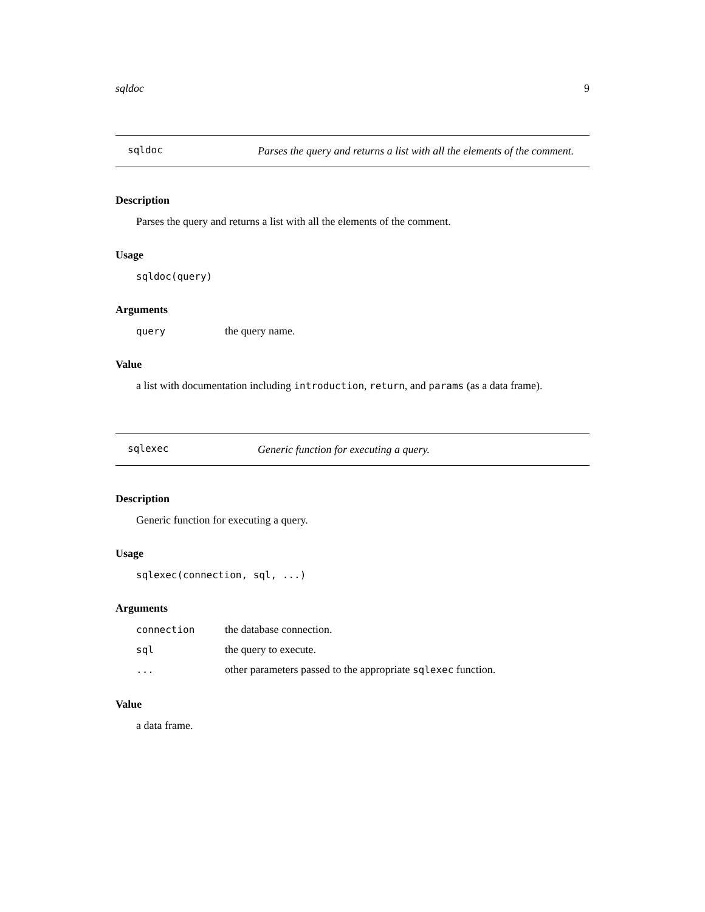sqldoc 9
sqldoc
Parses the query and returns a list with all the elements of the comment.
Description
Parses the query and returns a list with all the elements of the comment.
Usage
sqldoc(query)
Arguments
| query | the query name. |
Value
a list with documentation including introduction, return, and params (as a data frame).
sqlexec
Generic function for executing a query.
Description
Generic function for executing a query.
Usage
sqlexec(connection, sql, ...)
Arguments
| connection | the database connection. |
| sql | the query to execute. |
| ... | other parameters passed to the appropriate sqlexec function. |
Value
a data frame.